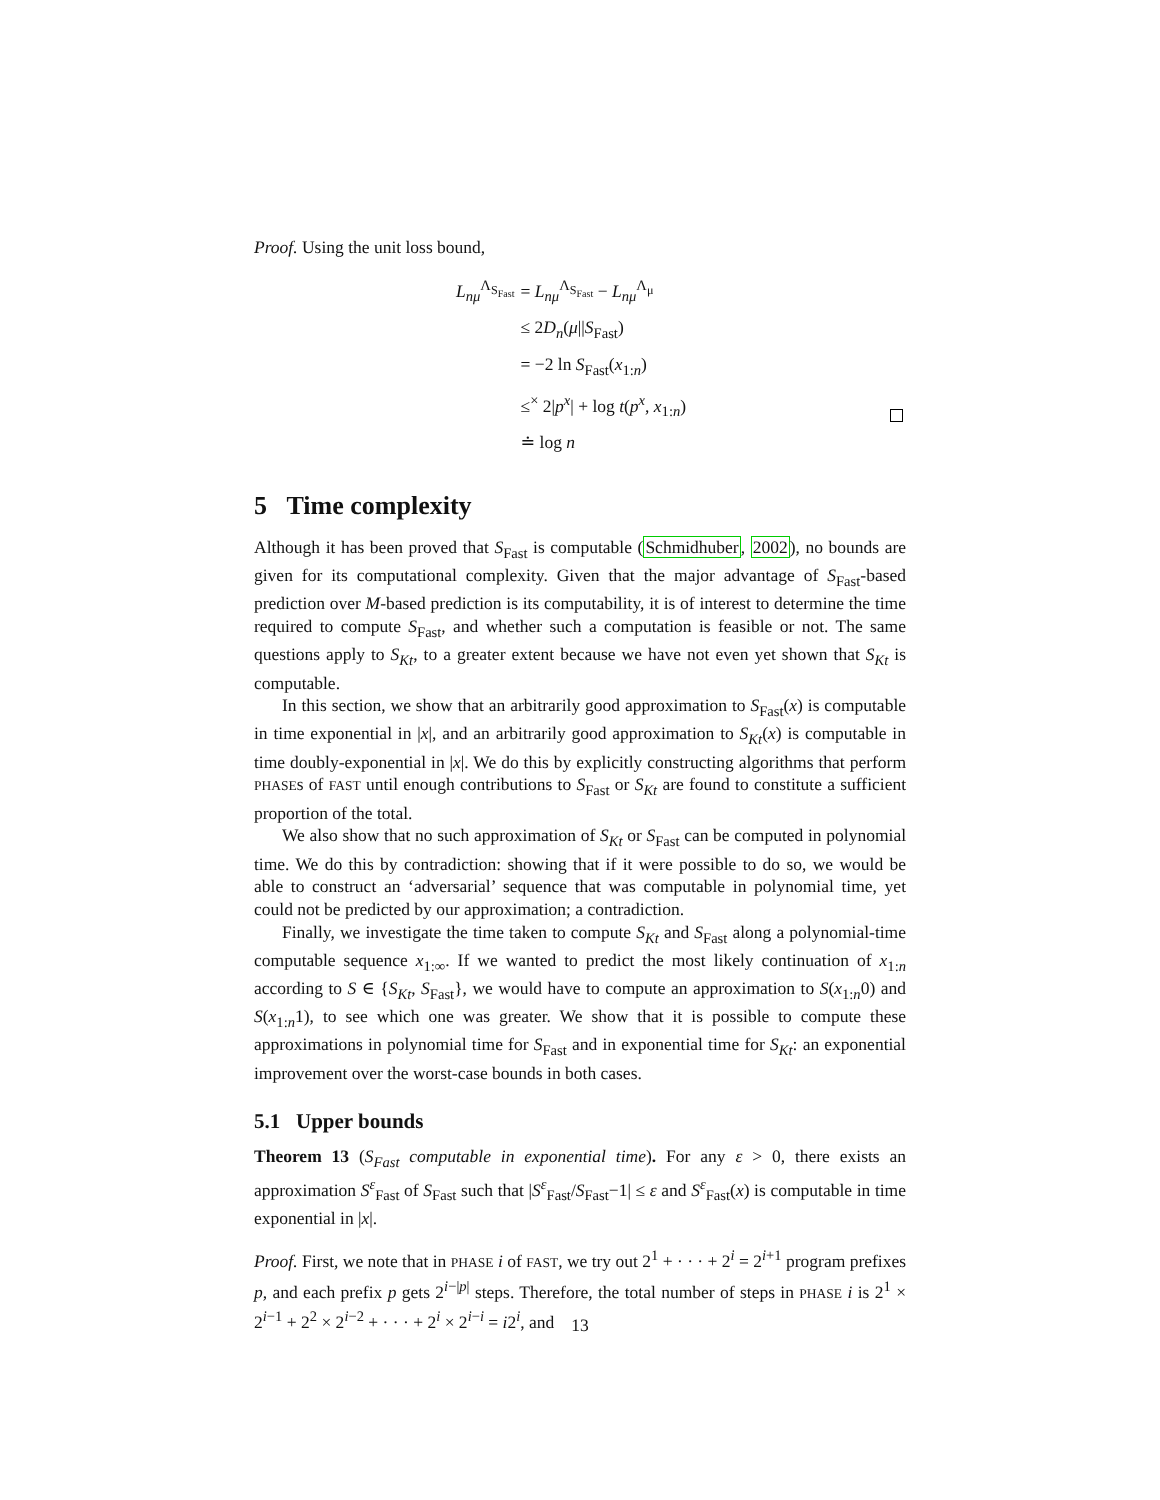Proof. Using the unit loss bound,
| L<sub>nμ</sub><sup>Λ<sub>S<sub>Fast</sub></sub></sup> | = L<sub>nμ</sub><sup>Λ<sub>S<sub>Fast</sub></sub></sup> − L<sub>nμ</sub><sup>Λ<sub>μ</sub></sup> |
| | ≤ 2 D<sub>n</sub> ( μ // S<sub>Fast</sub>) |
| | = −2 ln S<sub>Fast</sub>( x<sub>1:n</sub>) |
| | ≤<sup>×</sup> 2/ p<sup>x</sup> / + log t ( p<sup>x</sup> , x<sub>1:n</sub>) |
| | ≐ log n |
5 Time complexity
Although it has been proved that S<sub>Fast</sub> is computable (Schmidhuber, 2002), no bounds are given for its computational complexity. Given that the major advantage of S<sub>Fast</sub>-based prediction over M-based prediction is its computability, it is of interest to determine the time required to compute S<sub>Fast</sub>, and whether such a computation is feasible or not. The same questions apply to S<sub>Kt</sub>, to a greater extent because we have not even yet shown that S<sub>Kt</sub> is computable.
In this section, we show that an arbitrarily good approximation to S<sub>Fast</sub>(x) is computable in time exponential in |x|, and an arbitrarily good approximation to S<sub>Kt</sub>(x) is computable in time doubly-exponential in |x|. We do this by explicitly constructing algorithms that perform PHASEs of FAST until enough contributions to S<sub>Fast</sub> or S<sub>Kt</sub> are found to constitute a sufficient proportion of the total.
We also show that no such approximation of S<sub>Kt</sub> or S<sub>Fast</sub> can be computed in polynomial time. We do this by contradiction: showing that if it were possible to do so, we would be able to construct an ‘adversarial’ sequence that was computable in polynomial time, yet could not be predicted by our approximation; a contradiction.
Finally, we investigate the time taken to compute S<sub>Kt</sub> and S<sub>Fast</sub> along a polynomial-time computable sequence x<sub>1:∞</sub>. If we wanted to predict the most likely continuation of x<sub>1:n</sub> according to S ∈ {S<sub>Kt</sub>, S<sub>Fast</sub>}, we would have to compute an approximation to S(x<sub>1:n</sub>0) and S(x<sub>1:n</sub>1), to see which one was greater. We show that it is possible to compute these approximations in polynomial time for S<sub>Fast</sub> and in exponential time for S<sub>Kt</sub>: an exponential improvement over the worst-case bounds in both cases.
5.1 Upper bounds
Theorem 13 (S<sub>Fast</sub> computable in exponential time). For any ε > 0, there exists an approximation S<sup>ε</sup><sub>Fast</sub> of S<sub>Fast</sub> such that |S<sup>ε</sup><sub>Fast</sub>/S<sub>Fast</sub>−1| ≤ ε and S<sup>ε</sup><sub>Fast</sub>(x) is computable in time exponential in |x|.
Proof. First, we note that in PHASE i of FAST, we try out 2<sup>1</sup> + · · · + 2<sup>i</sup> = 2<sup>i+1</sup> program prefixes p, and each prefix p gets 2<sup>i−|p|</sup> steps. Therefore, the total number of steps in PHASE i is 2<sup>1</sup> × 2<sup>i−1</sup> + 2<sup>2</sup> × 2<sup>i−2</sup> + · · · + 2<sup>i</sup> × 2<sup>i−i</sup> = i2<sup>i</sup>, and
13